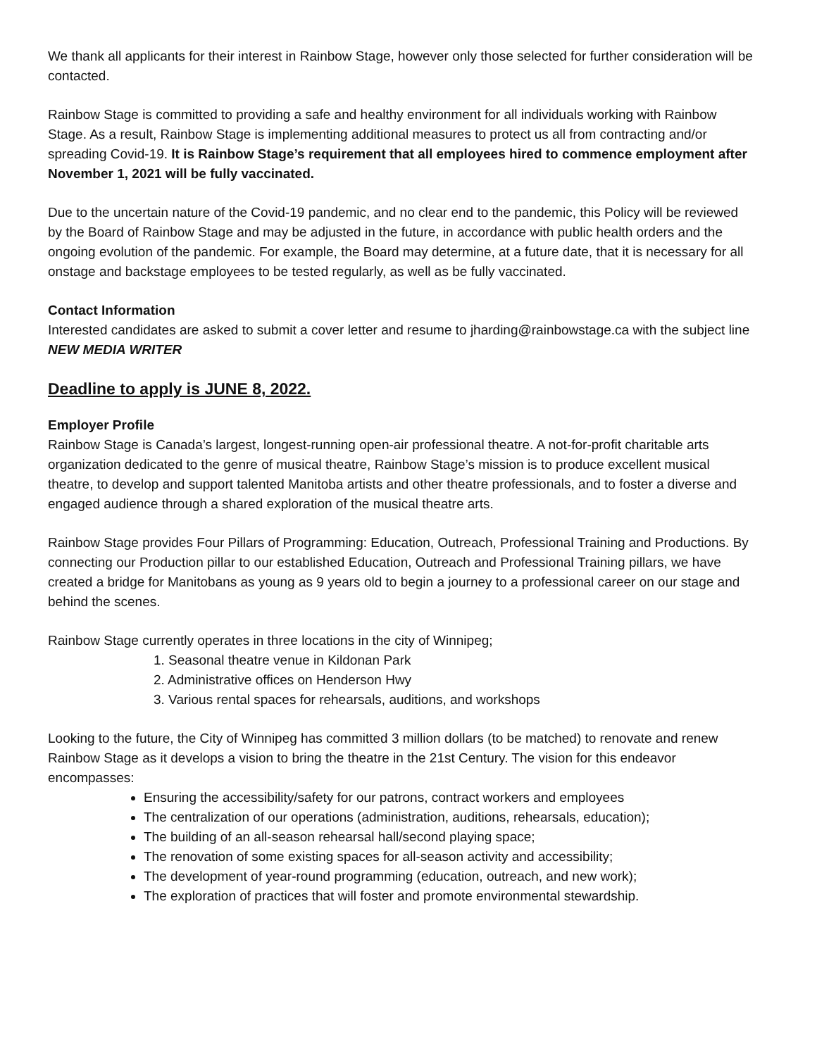We thank all applicants for their interest in Rainbow Stage, however only those selected for further consideration will be contacted.
Rainbow Stage is committed to providing a safe and healthy environment for all individuals working with Rainbow Stage. As a result, Rainbow Stage is implementing additional measures to protect us all from contracting and/or spreading Covid-19. It is Rainbow Stage’s requirement that all employees hired to commence employment after November 1, 2021 will be fully vaccinated.
Due to the uncertain nature of the Covid-19 pandemic, and no clear end to the pandemic, this Policy will be reviewed by the Board of Rainbow Stage and may be adjusted in the future, in accordance with public health orders and the ongoing evolution of the pandemic. For example, the Board may determine, at a future date, that it is necessary for all onstage and backstage employees to be tested regularly, as well as be fully vaccinated.
Contact Information
Interested candidates are asked to submit a cover letter and resume to jharding@rainbowstage.ca with the subject line NEW MEDIA WRITER
Deadline to apply is JUNE 8, 2022.
Employer Profile
Rainbow Stage is Canada’s largest, longest-running open-air professional theatre. A not-for-profit charitable arts organization dedicated to the genre of musical theatre, Rainbow Stage’s mission is to produce excellent musical theatre, to develop and support talented Manitoba artists and other theatre professionals, and to foster a diverse and engaged audience through a shared exploration of the musical theatre arts.
Rainbow Stage provides Four Pillars of Programming: Education, Outreach, Professional Training and Productions. By connecting our Production pillar to our established Education, Outreach and Professional Training pillars, we have created a bridge for Manitobans as young as 9 years old to begin a journey to a professional career on our stage and behind the scenes.
Rainbow Stage currently operates in three locations in the city of Winnipeg;
1. Seasonal theatre venue in Kildonan Park
2. Administrative offices on Henderson Hwy
3. Various rental spaces for rehearsals, auditions, and workshops
Looking to the future, the City of Winnipeg has committed 3 million dollars (to be matched) to renovate and renew Rainbow Stage as it develops a vision to bring the theatre in the 21st Century. The vision for this endeavor encompasses:
Ensuring the accessibility/safety for our patrons, contract workers and employees
The centralization of our operations (administration, auditions, rehearsals, education);
The building of an all-season rehearsal hall/second playing space;
The renovation of some existing spaces for all-season activity and accessibility;
The development of year-round programming (education, outreach, and new work);
The exploration of practices that will foster and promote environmental stewardship.